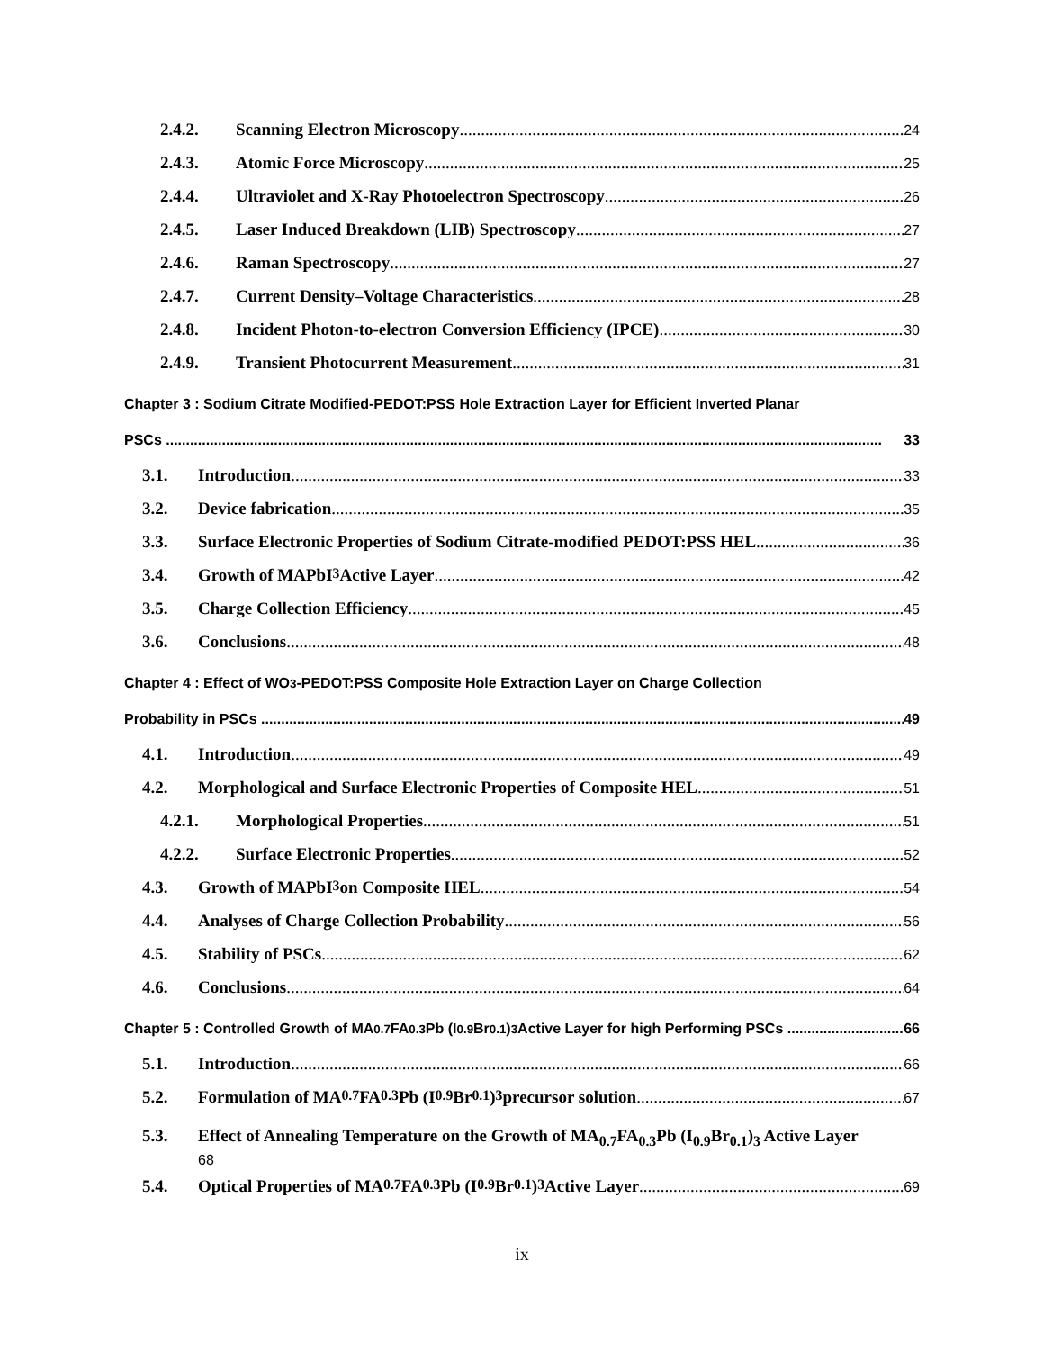2.4.2. Scanning Electron Microscopy 24
2.4.3. Atomic Force Microscopy 25
2.4.4. Ultraviolet and X-Ray Photoelectron Spectroscopy 26
2.4.5. Laser Induced Breakdown (LIB) Spectroscopy 27
2.4.6. Raman Spectroscopy 27
2.4.7. Current Density–Voltage Characteristics 28
2.4.8. Incident Photon-to-electron Conversion Efficiency (IPCE) 30
2.4.9. Transient Photocurrent Measurement 31
Chapter 3 : Sodium Citrate Modified-PEDOT:PSS Hole Extraction Layer for Efficient Inverted Planar
PSCs 33
3.1. Introduction 33
3.2. Device fabrication 35
3.3. Surface Electronic Properties of Sodium Citrate-modified PEDOT:PSS HEL 36
3.4. Growth of MAPbI<sub>3</sub> Active Layer 42
3.5. Charge Collection Efficiency 45
3.6. Conclusions 48
Chapter 4 : Effect of WO<sub>3</sub>-PEDOT:PSS Composite Hole Extraction Layer on Charge Collection
Probability in PSCs 49
4.1. Introduction 49
4.2. Morphological and Surface Electronic Properties of Composite HEL 51
4.2.1. Morphological Properties 51
4.2.2. Surface Electronic Properties 52
4.3. Growth of MAPbI<sub>3</sub> on Composite HEL 54
4.4. Analyses of Charge Collection Probability 56
4.5. Stability of PSCs 62
4.6. Conclusions 64
Chapter 5 : Controlled Growth of MA<sub>0.7</sub>FA<sub>0.3</sub>Pb (I<sub>0.9</sub>Br<sub>0.1</sub>)<sub>3</sub> Active Layer for high Performing PSCs 66
5.1. Introduction 66
5.2. Formulation of MA<sub>0.7</sub>FA<sub>0.3</sub>Pb (I<sub>0.9</sub>Br<sub>0.1</sub>)<sub>3</sub> precursor solution 67
5.3. Effect of Annealing Temperature on the Growth of MA<sub>0.7</sub>FA<sub>0.3</sub>Pb (I<sub>0.9</sub>Br<sub>0.1</sub>)<sub>3</sub> Active Layer
68
5.4. Optical Properties of MA<sub>0.7</sub>FA<sub>0.3</sub>Pb (I<sub>0.9</sub>Br<sub>0.1</sub>)<sub>3</sub> Active Layer 69
ix